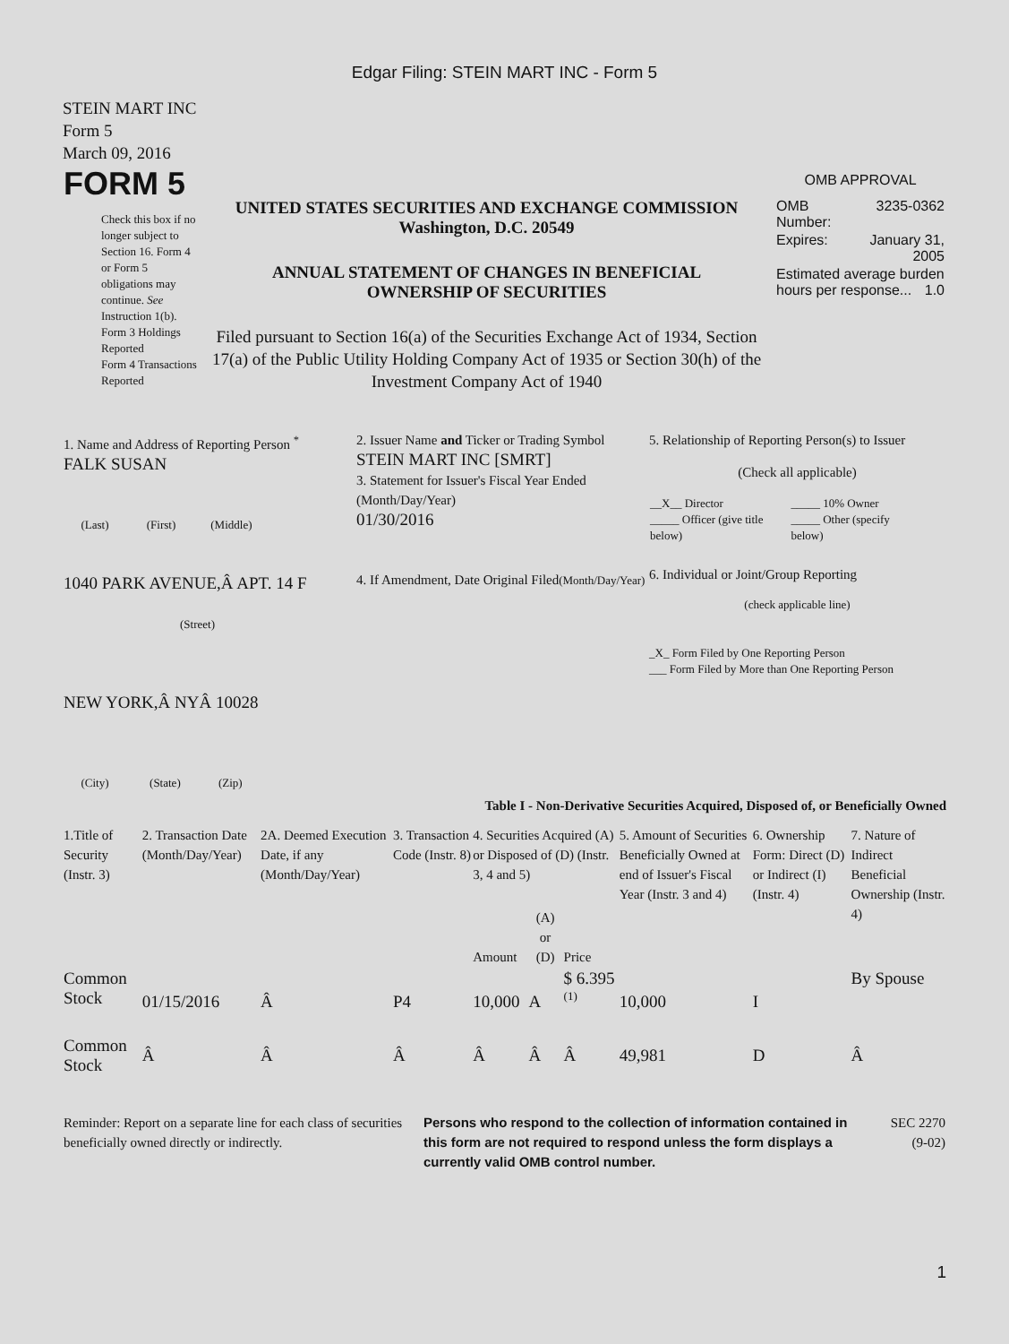Edgar Filing: STEIN MART INC - Form 5
STEIN MART INC
Form 5
March 09, 2016
| FORM 5 Check this box if no longer subject to Section 16. Form 4 or Form 5 obligations may continue. See Instruction 1(b). Form 3 Holdings Reported Form 4 Transactions Reported | UNITED STATES SECURITIES AND EXCHANGE COMMISSION Washington, D.C. 20549 ANNUAL STATEMENT OF CHANGES IN BENEFICIAL OWNERSHIP OF SECURITIES Filed pursuant to Section 16(a) of the Securities Exchange Act of 1934, Section 17(a) of the Public Utility Holding Company Act of 1935 or Section 30(h) of the Investment Company Act of 1940 | OMB APPROVAL / OMB Number: / 3235-0362 / / Expires: / January 31, 2005 / / Estimated average burden hours per response... 1.0 / / |
| 1. Name and Address of Reporting Person <sup>*</sup> FALK SUSAN (Last) (First) (Middle) 1040 PARK AVENUE,Â APT. 14 F (Street) NEW YORK,Â NYÂ 10028 (City) (State) (Zip) | 2. Issuer Name and Ticker or Trading Symbol STEIN MART INC [SMRT] 3. Statement for Issuer's Fiscal Year Ended (Month/Day/Year) 01/30/2016 4. If Amendment, Date Original Filed (Month/Day/Year) | 5. Relationship of Reporting Person(s) to Issuer (Check all applicable) / __X__ Director _____ Officer (give title below) / _____ 10% Owner _____ Other (specify below) / 6. Individual or Joint/Group Reporting (check applicable line) _X_ Form Filed by One Reporting Person ___ Form Filed by More than One Reporting Person |
Table I - Non-Derivative Securities Acquired, Disposed of, or Beneficially Owned
| 1.Title of Security (Instr. 3) | 2. Transaction Date (Month/Day/Year) | 2A. Deemed Execution Date, if any (Month/Day/Year) | 3. Transaction Code (Instr. 8) | 4. Securities Acquired (A) or Disposed of (D) (Instr. 3, 4 and 5) | | | 5. Amount of Securities Beneficially Owned at end of Issuer's Fiscal Year (Instr. 3 and 4) | 6. Ownership Form: Direct (D) or Indirect (I) (Instr. 4) | 7. Nature of Indirect Beneficial Ownership (Instr. 4) |
| | | | | Amount | (A) or (D) | Price | | | |
| Common Stock | 01/15/2016 | Â | P4 | 10,000 | A | $ 6.395 <sup>(1)</sup> | 10,000 | I | By Spouse |
| Common Stock | Â | Â | Â | Â | Â | Â | 49,981 | D | Â |
| Reminder: Report on a separate line for each class of securities beneficially owned directly or indirectly. | Persons who respond to the collection of information contained in this form are not required to respond unless the form displays a currently valid OMB control number. | SEC 2270 (9-02) |
1